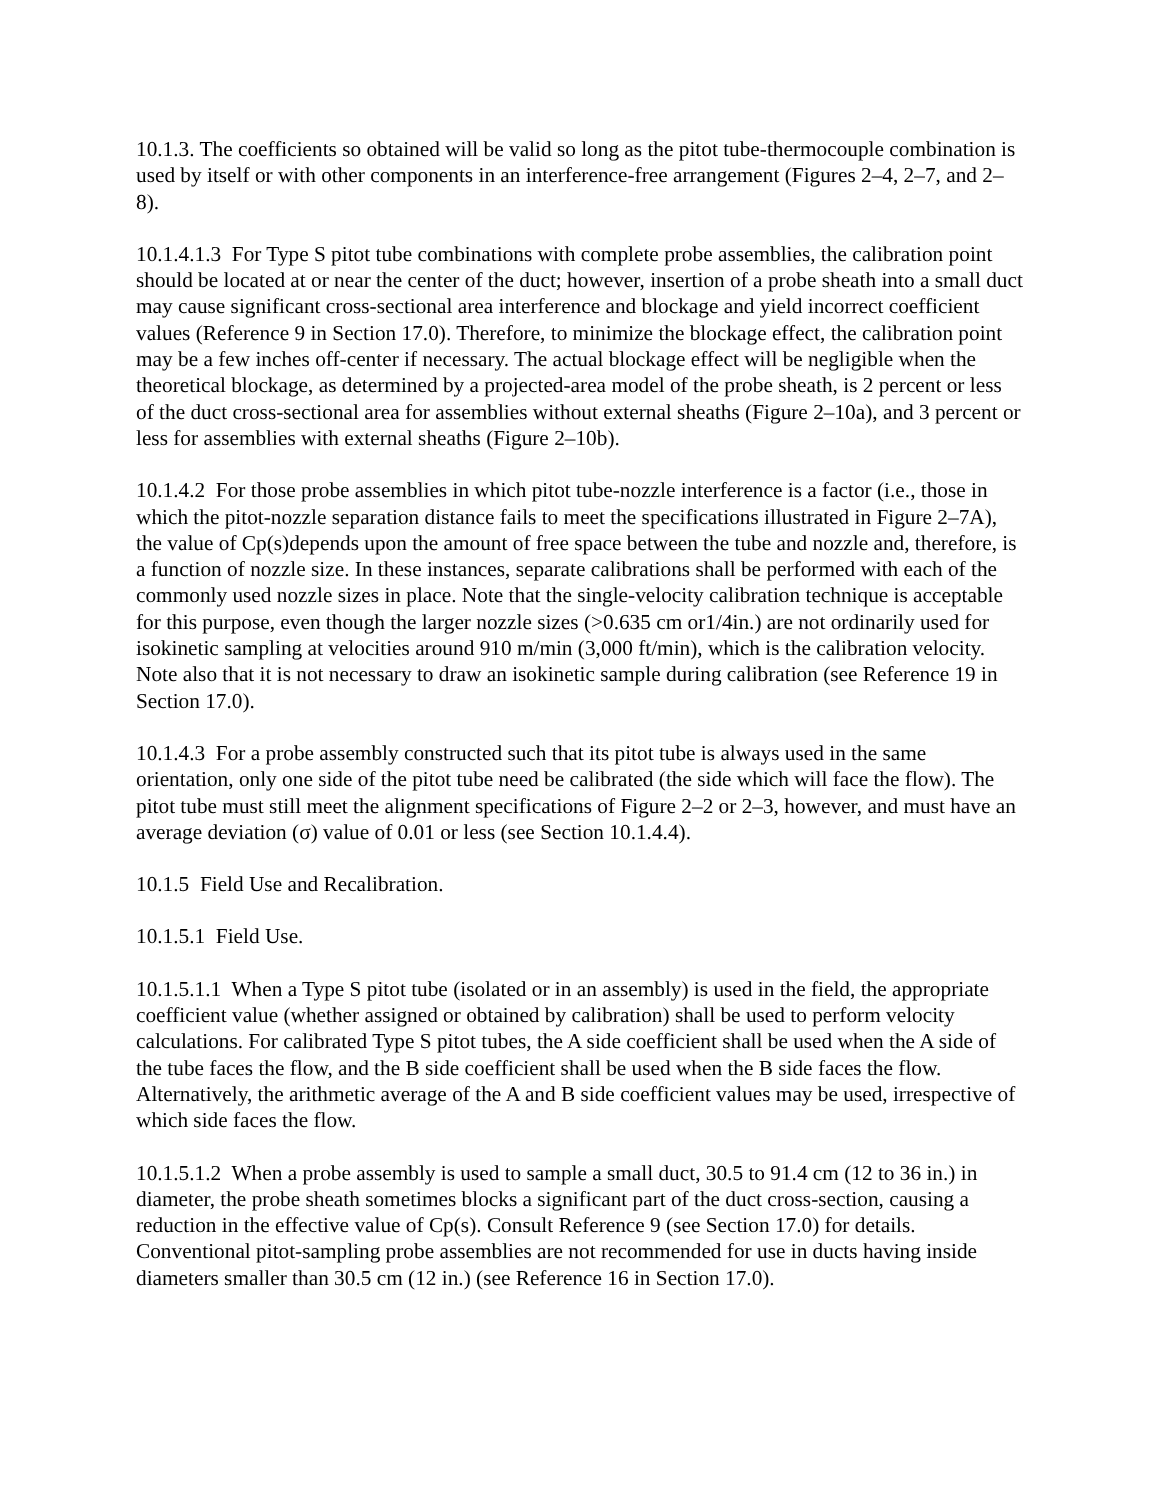10.1.3. The coefficients so obtained will be valid so long as the pitot tube-thermocouple combination is used by itself or with other components in an interference-free arrangement (Figures 2–4, 2–7, and 2–8).
10.1.4.1.3 For Type S pitot tube combinations with complete probe assemblies, the calibration point should be located at or near the center of the duct; however, insertion of a probe sheath into a small duct may cause significant cross-sectional area interference and blockage and yield incorrect coefficient values (Reference 9 in Section 17.0). Therefore, to minimize the blockage effect, the calibration point may be a few inches off-center if necessary. The actual blockage effect will be negligible when the theoretical blockage, as determined by a projected-area model of the probe sheath, is 2 percent or less of the duct cross-sectional area for assemblies without external sheaths (Figure 2–10a), and 3 percent or less for assemblies with external sheaths (Figure 2–10b).
10.1.4.2 For those probe assemblies in which pitot tube-nozzle interference is a factor (i.e., those in which the pitot-nozzle separation distance fails to meet the specifications illustrated in Figure 2–7A), the value of Cp(s)depends upon the amount of free space between the tube and nozzle and, therefore, is a function of nozzle size. In these instances, separate calibrations shall be performed with each of the commonly used nozzle sizes in place. Note that the single-velocity calibration technique is acceptable for this purpose, even though the larger nozzle sizes (>0.635 cm or1/4in.) are not ordinarily used for isokinetic sampling at velocities around 910 m/min (3,000 ft/min), which is the calibration velocity. Note also that it is not necessary to draw an isokinetic sample during calibration (see Reference 19 in Section 17.0).
10.1.4.3 For a probe assembly constructed such that its pitot tube is always used in the same orientation, only one side of the pitot tube need be calibrated (the side which will face the flow). The pitot tube must still meet the alignment specifications of Figure 2–2 or 2–3, however, and must have an average deviation (σ) value of 0.01 or less (see Section 10.1.4.4).
10.1.5 Field Use and Recalibration.
10.1.5.1 Field Use.
10.1.5.1.1 When a Type S pitot tube (isolated or in an assembly) is used in the field, the appropriate coefficient value (whether assigned or obtained by calibration) shall be used to perform velocity calculations. For calibrated Type S pitot tubes, the A side coefficient shall be used when the A side of the tube faces the flow, and the B side coefficient shall be used when the B side faces the flow. Alternatively, the arithmetic average of the A and B side coefficient values may be used, irrespective of which side faces the flow.
10.1.5.1.2 When a probe assembly is used to sample a small duct, 30.5 to 91.4 cm (12 to 36 in.) in diameter, the probe sheath sometimes blocks a significant part of the duct cross-section, causing a reduction in the effective value of Cp(s). Consult Reference 9 (see Section 17.0) for details. Conventional pitot-sampling probe assemblies are not recommended for use in ducts having inside diameters smaller than 30.5 cm (12 in.) (see Reference 16 in Section 17.0).